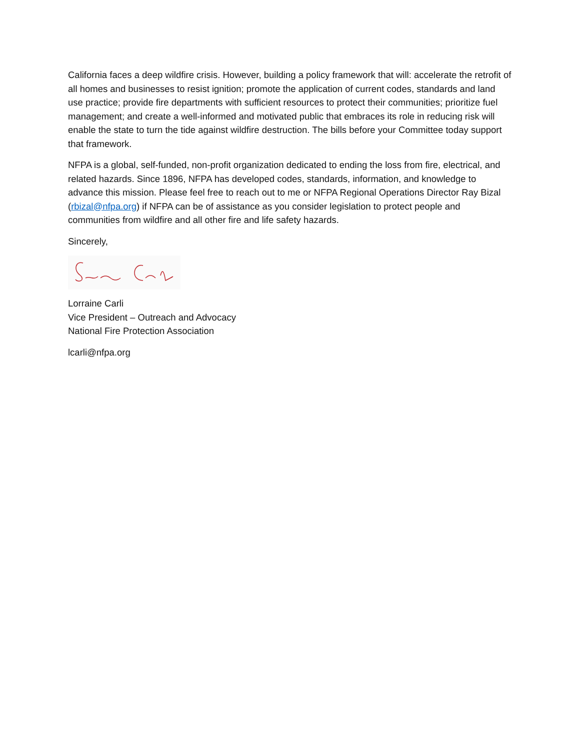California faces a deep wildfire crisis. However, building a policy framework that will: accelerate the retrofit of all homes and businesses to resist ignition; promote the application of current codes, standards and land use practice; provide fire departments with sufficient resources to protect their communities; prioritize fuel management; and create a well-informed and motivated public that embraces its role in reducing risk will enable the state to turn the tide against wildfire destruction. The bills before your Committee today support that framework.
NFPA is a global, self-funded, non-profit organization dedicated to ending the loss from fire, electrical, and related hazards. Since 1896, NFPA has developed codes, standards, information, and knowledge to advance this mission. Please feel free to reach out to me or NFPA Regional Operations Director Ray Bizal (rbizal@nfpa.org) if NFPA can be of assistance as you consider legislation to protect people and communities from wildfire and all other fire and life safety hazards.
Sincerely,
Lorraine Carli
Vice President – Outreach and Advocacy
National Fire Protection Association
lcarli@nfpa.org